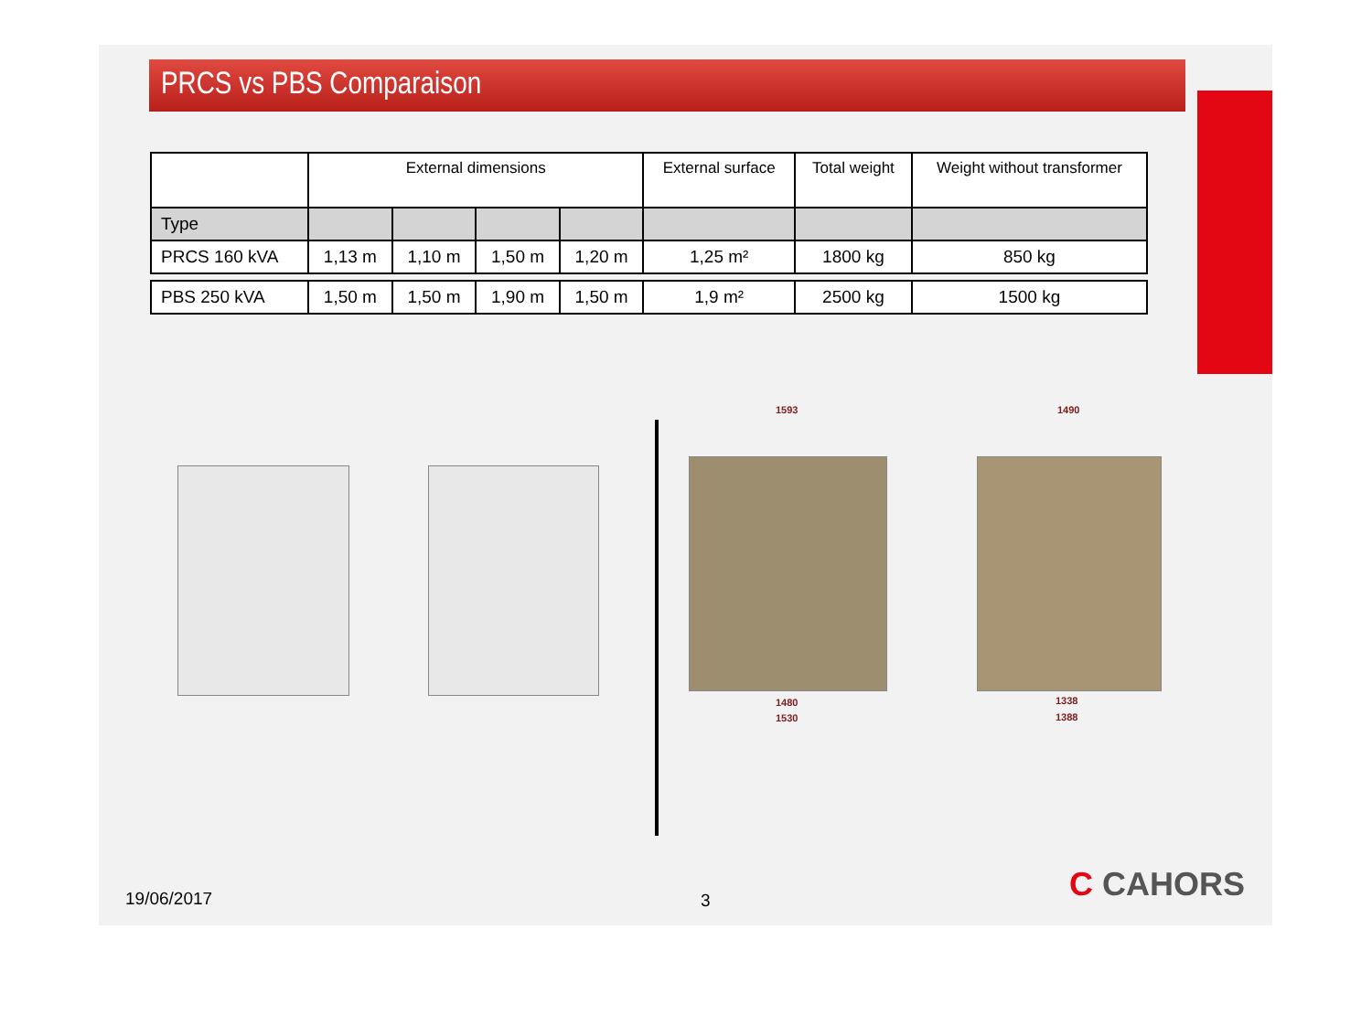PRCS vs PBS Comparaison
| | External dimensions | | | | External surface | Total weight | Weight without transformer |
| --- | --- | --- | --- | --- | --- | --- | --- |
| Type | | | | | | | |
| PRCS 160 kVA | 1,13 m | 1,10 m | 1,50 m | 1,20 m | 1,25 m² | 1800 kg | 850 kg |
| PBS 250 kVA | 1,50 m | 1,50 m | 1,90 m | 1,50 m | 1,9 m² | 2500 kg | 1500 kg |
1593
1480
1530
1490
1338
1388
19/06/2017 3 C CAHORS